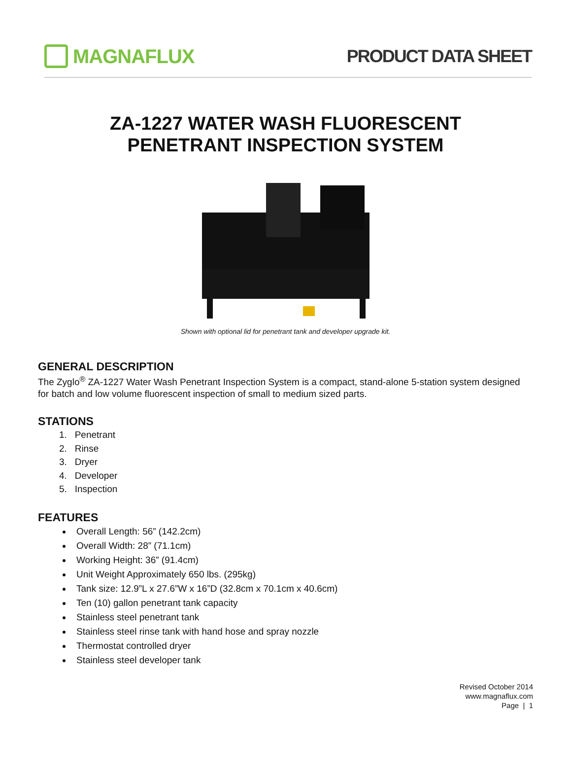MAGNAFLUX PRODUCT DATA SHEET
ZA-1227 WATER WASH FLUORESCENT
PENETRANT INSPECTION SYSTEM
Shown with optional lid for penetrant tank and developer upgrade kit.
GENERAL DESCRIPTION
The Zyglo<sup>®</sup> ZA-1227 Water Wash Penetrant Inspection System is a compact, stand-alone 5-station system designed for batch and low volume fluorescent inspection of small to medium sized parts.
STATIONS
1. Penetrant
2. Rinse
3. Dryer
4. Developer
5. Inspection
FEATURES
Overall Length: 56” (142.2cm)
Overall Width: 28” (71.1cm)
Working Height: 36” (91.4cm)
Unit Weight Approximately 650 lbs. (295kg)
Tank size: 12.9”L x 27.6”W x 16”D (32.8cm x 70.1cm x 40.6cm)
Ten (10) gallon penetrant tank capacity
Stainless steel penetrant tank
Stainless steel rinse tank with hand hose and spray nozzle
Thermostat controlled dryer
Stainless steel developer tank
Revised October 2014
www.magnaflux.com
Page | 1